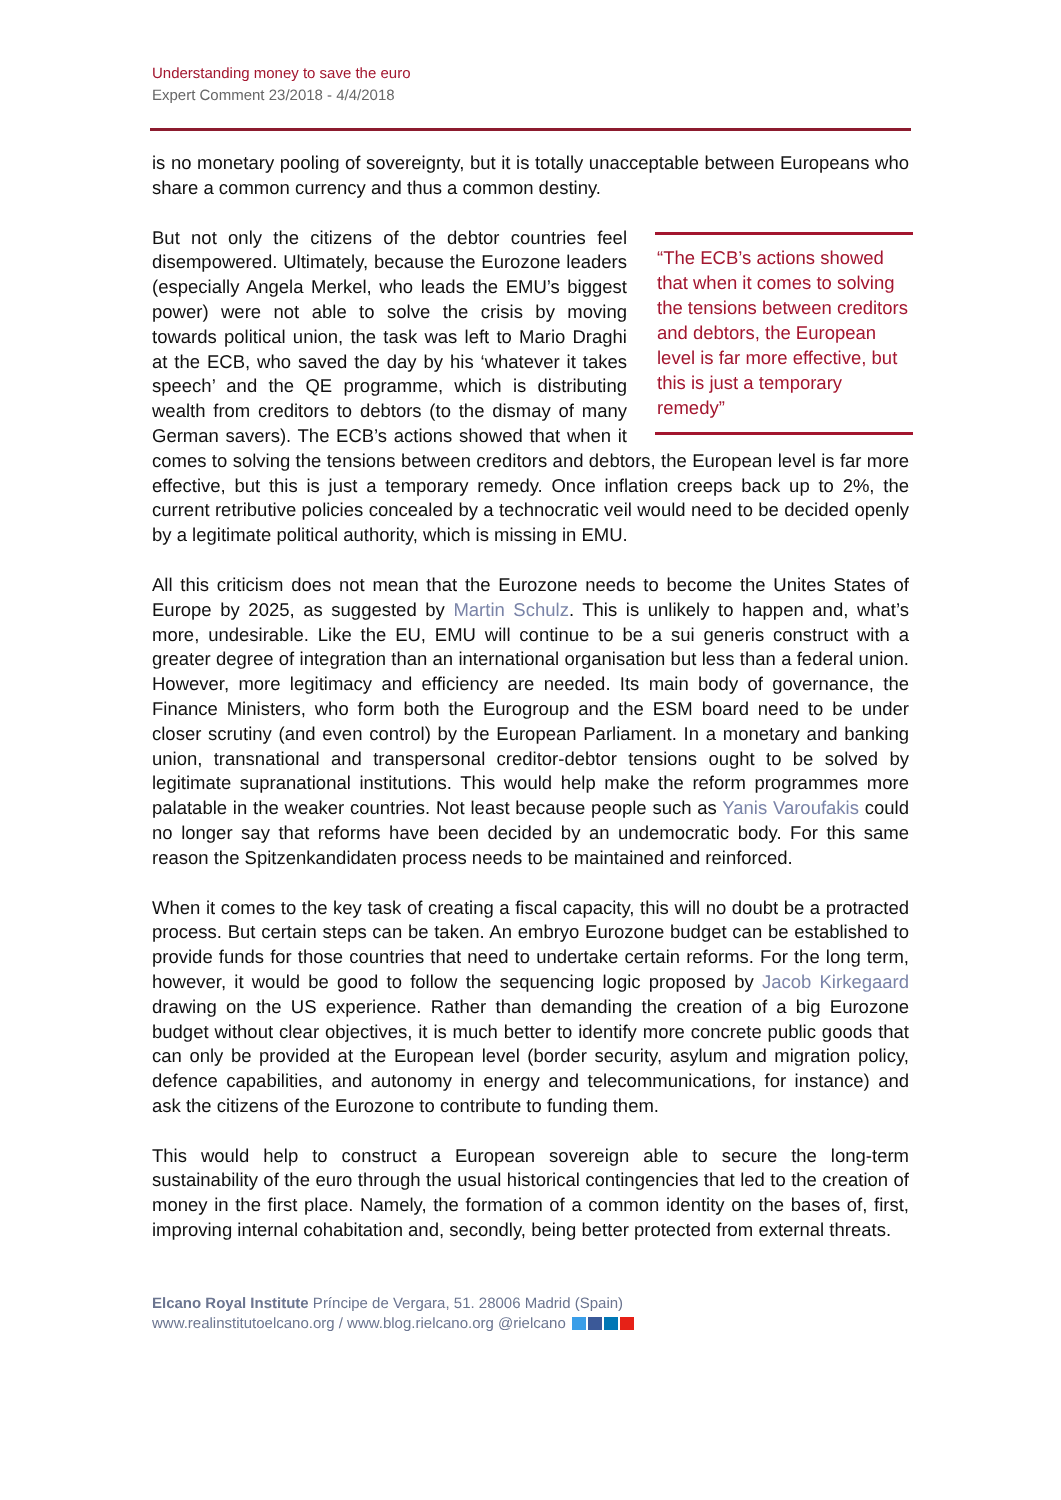Understanding money to save the euro
Expert Comment 23/2018 - 4/4/2018
is no monetary pooling of sovereignty, but it is totally unacceptable between Europeans who share a common currency and thus a common destiny.
“The ECB’s actions showed that when it comes to solving the tensions between creditors and debtors, the European level is far more effective, but this is just a temporary remedy”
But not only the citizens of the debtor countries feel disempowered. Ultimately, because the Eurozone leaders (especially Angela Merkel, who leads the EMU’s biggest power) were not able to solve the crisis by moving towards political union, the task was left to Mario Draghi at the ECB, who saved the day by his ‘whatever it takes speech’ and the QE programme, which is distributing wealth from creditors to debtors (to the dismay of many German savers). The ECB’s actions showed that when it comes to solving the tensions between creditors and debtors, the European level is far more effective, but this is just a temporary remedy. Once inflation creeps back up to 2%, the current retributive policies concealed by a technocratic veil would need to be decided openly by a legitimate political authority, which is missing in EMU.
All this criticism does not mean that the Eurozone needs to become the Unites States of Europe by 2025, as suggested by Martin Schulz. This is unlikely to happen and, what’s more, undesirable. Like the EU, EMU will continue to be a sui generis construct with a greater degree of integration than an international organisation but less than a federal union. However, more legitimacy and efficiency are needed. Its main body of governance, the Finance Ministers, who form both the Eurogroup and the ESM board need to be under closer scrutiny (and even control) by the European Parliament. In a monetary and banking union, transnational and transpersonal creditor-debtor tensions ought to be solved by legitimate supranational institutions. This would help make the reform programmes more palatable in the weaker countries. Not least because people such as Yanis Varoufakis could no longer say that reforms have been decided by an undemocratic body. For this same reason the Spitzenkandidaten process needs to be maintained and reinforced.
When it comes to the key task of creating a fiscal capacity, this will no doubt be a protracted process. But certain steps can be taken. An embryo Eurozone budget can be established to provide funds for those countries that need to undertake certain reforms. For the long term, however, it would be good to follow the sequencing logic proposed by Jacob Kirkegaard drawing on the US experience. Rather than demanding the creation of a big Eurozone budget without clear objectives, it is much better to identify more concrete public goods that can only be provided at the European level (border security, asylum and migration policy, defence capabilities, and autonomy in energy and telecommunications, for instance) and ask the citizens of the Eurozone to contribute to funding them.
This would help to construct a European sovereign able to secure the long-term sustainability of the euro through the usual historical contingencies that led to the creation of money in the first place. Namely, the formation of a common identity on the bases of, first, improving internal cohabitation and, secondly, being better protected from external threats.
Elcano Royal Institute Príncipe de Vergara, 51. 28006 Madrid (Spain)
www.realinstitutoelcano.org / www.blog.rielcano.org @rielcano